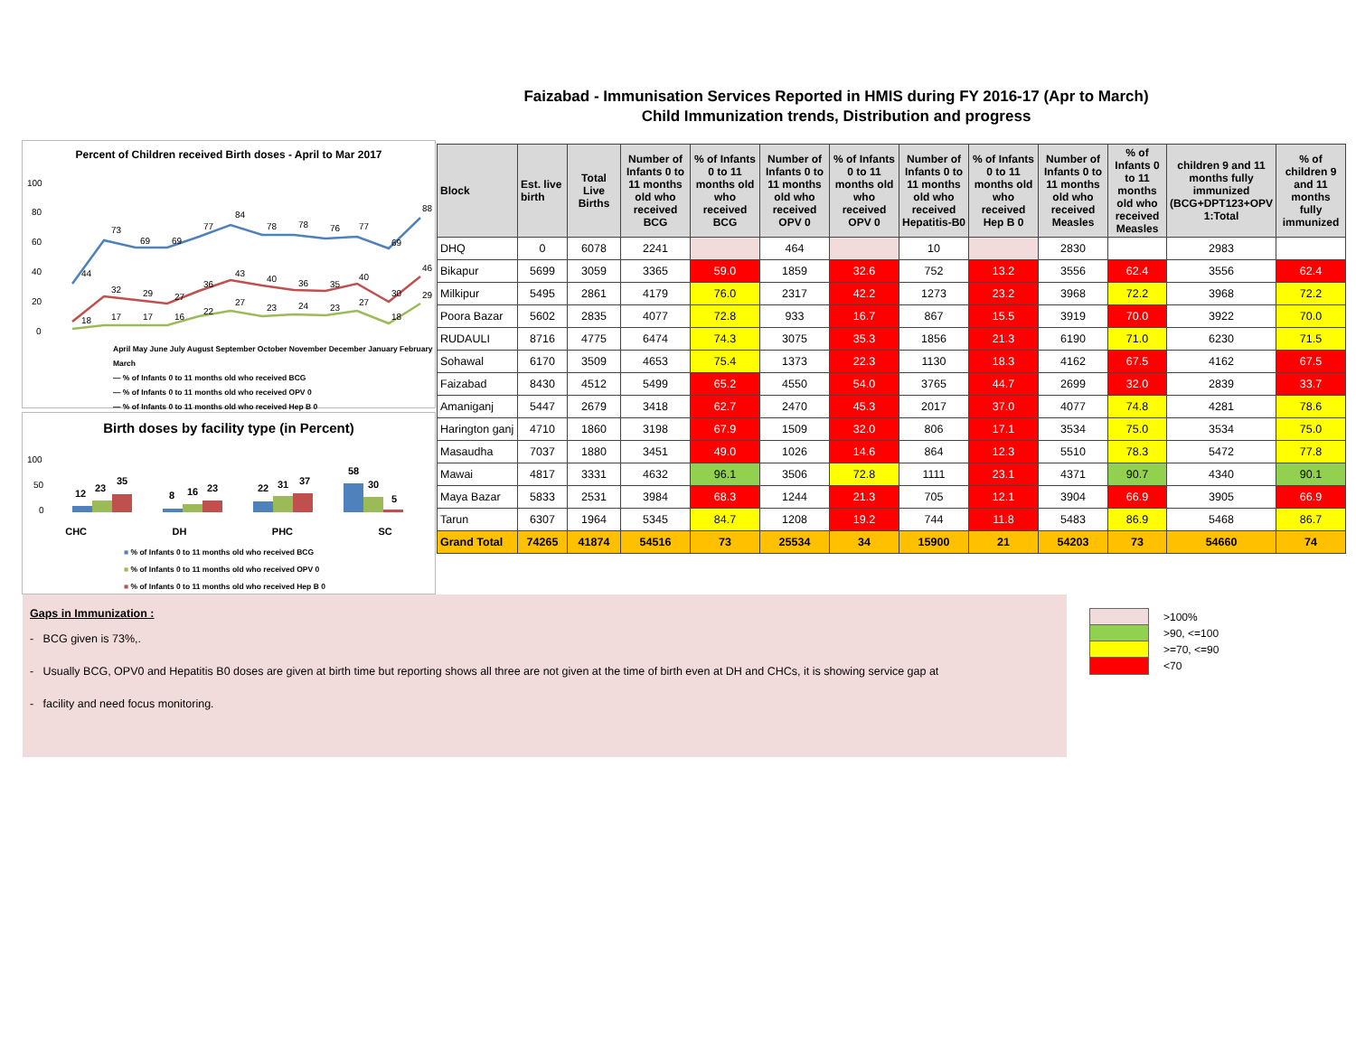Faizabad - Immunisation Services Reported in HMIS during FY 2016-17 (Apr to March)
Child Immunization trends, Distribution and progress
Percent of Children received Birth doses - April to Mar 2017
100
80
60
40
20
0
44
73
69
69
77
84
78
78
76
77
69
88
32
29
27
36
43
40
36
35
40
30
46
18
17
17
16
22
27
23
24
23
27
18
29
April May June July August September October November December January February March
— % of Infants 0 to 11 months old who received BCG
— % of Infants 0 to 11 months old who received OPV 0
— % of Infants 0 to 11 months old who received Hep B 0
Birth doses by facility type (in Percent)
100
50
0
12
23
35
8
16
23
22
31
37
58
30
5
CHC DH PHC SC
■ % of Infants 0 to 11 months old who received BCG
■ % of Infants 0 to 11 months old who received OPV 0
■ % of Infants 0 to 11 months old who received Hep B 0
| Block | Est. live birth | Total Live Births | Number of Infants 0 to 11 months old who received BCG | % of Infants 0 to 11 months old who received BCG | Number of Infants 0 to 11 months old who received OPV 0 | % of Infants 0 to 11 months old who received OPV 0 | Number of Infants 0 to 11 months old who received Hepatitis-B0 | % of Infants 0 to 11 months old who received Hep B 0 | Number of Infants 0 to 11 months old who received Measles | % of Infants 0 to 11 months old who received Measles | children 9 and 11 months fully immunized (BCG+DPT123+OPV 1:Total | % of children 9 and 11 months fully immunized |
| --- | --- | --- | --- | --- | --- | --- | --- | --- | --- | --- | --- | --- |
| DHQ | 0 | 6078 | 2241 | | 464 | | 10 | | 2830 | | 2983 | |
| Bikapur | 5699 | 3059 | 3365 | 59.0 | 1859 | 32.6 | 752 | 13.2 | 3556 | 62.4 | 3556 | 62.4 |
| Milkipur | 5495 | 2861 | 4179 | 76.0 | 2317 | 42.2 | 1273 | 23.2 | 3968 | 72.2 | 3968 | 72.2 |
| Poora Bazar | 5602 | 2835 | 4077 | 72.8 | 933 | 16.7 | 867 | 15.5 | 3919 | 70.0 | 3922 | 70.0 |
| RUDAULI | 8716 | 4775 | 6474 | 74.3 | 3075 | 35.3 | 1856 | 21.3 | 6190 | 71.0 | 6230 | 71.5 |
| Sohawal | 6170 | 3509 | 4653 | 75.4 | 1373 | 22.3 | 1130 | 18.3 | 4162 | 67.5 | 4162 | 67.5 |
| Faizabad | 8430 | 4512 | 5499 | 65.2 | 4550 | 54.0 | 3765 | 44.7 | 2699 | 32.0 | 2839 | 33.7 |
| Amaniganj | 5447 | 2679 | 3418 | 62.7 | 2470 | 45.3 | 2017 | 37.0 | 4077 | 74.8 | 4281 | 78.6 |
| Harington ganj | 4710 | 1860 | 3198 | 67.9 | 1509 | 32.0 | 806 | 17.1 | 3534 | 75.0 | 3534 | 75.0 |
| Masaudha | 7037 | 1880 | 3451 | 49.0 | 1026 | 14.6 | 864 | 12.3 | 5510 | 78.3 | 5472 | 77.8 |
| Mawai | 4817 | 3331 | 4632 | 96.1 | 3506 | 72.8 | 1111 | 23.1 | 4371 | 90.7 | 4340 | 90.1 |
| Maya Bazar | 5833 | 2531 | 3984 | 68.3 | 1244 | 21.3 | 705 | 12.1 | 3904 | 66.9 | 3905 | 66.9 |
| Tarun | 6307 | 1964 | 5345 | 84.7 | 1208 | 19.2 | 744 | 11.8 | 5483 | 86.9 | 5468 | 86.7 |
| Grand Total | 74265 | 41874 | 54516 | 73 | 25534 | 34 | 15900 | 21 | 54203 | 73 | 54660 | 74 |
Gaps in Immunization :
- BCG given is 73%,.
- Usually BCG, OPV0 and Hepatitis B0 doses are given at birth time but reporting shows all three are not given at the time of birth even at DH and CHCs, it is showing service gap at
- facility and need focus monitoring.
>100%
>90, <=100
>=70, <=90
<70